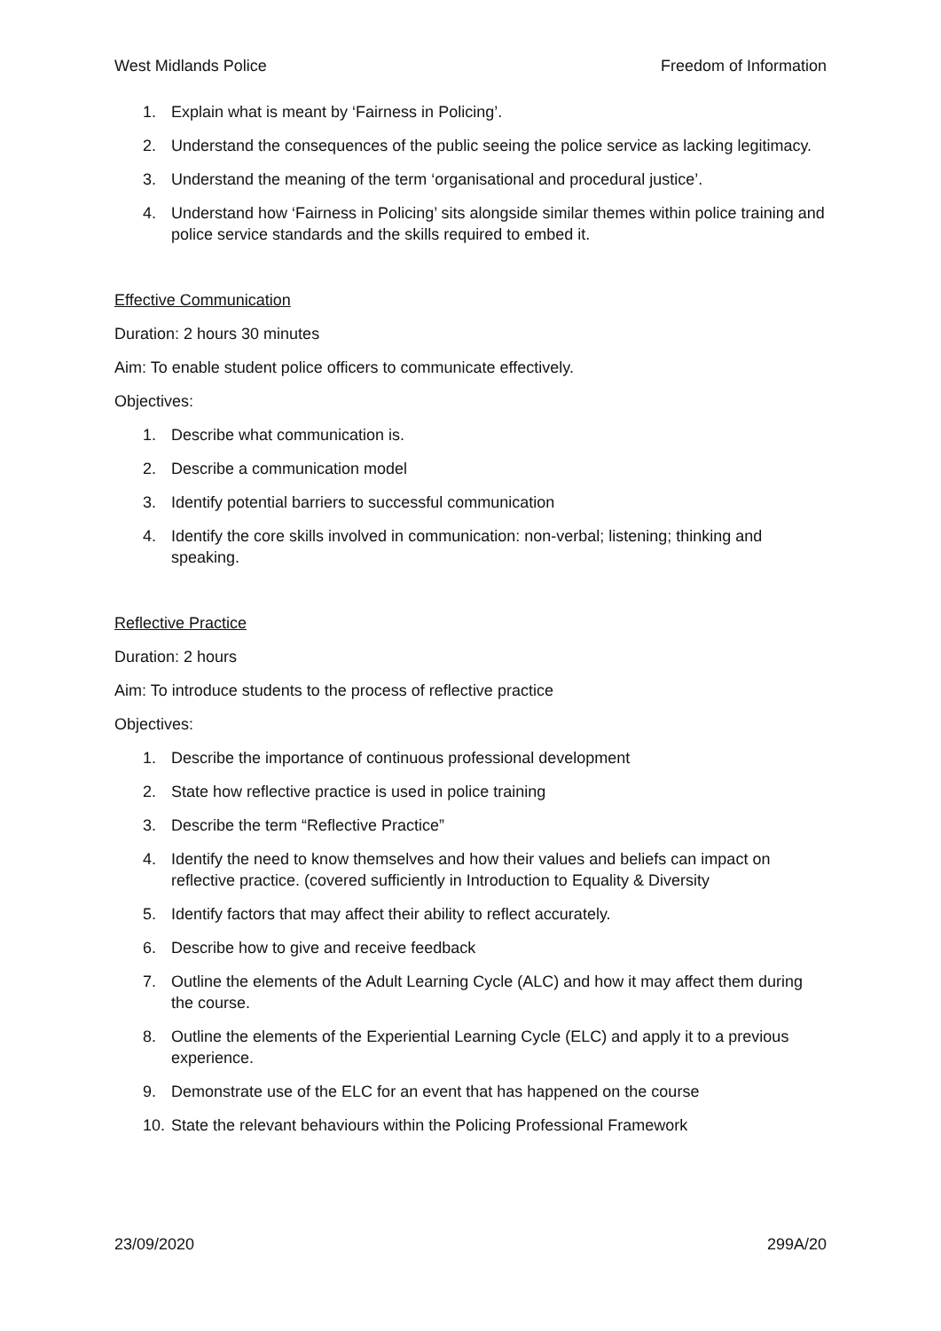West Midlands Police Freedom of Information
1. Explain what is meant by ‘Fairness in Policing’.
2. Understand the consequences of the public seeing the police service as lacking legitimacy.
3. Understand the meaning of the term ‘organisational and procedural justice’.
4. Understand how ‘Fairness in Policing’ sits alongside similar themes within police training and police service standards and the skills required to embed it.
Effective Communication
Duration: 2 hours 30 minutes
Aim: To enable student police officers to communicate effectively.
Objectives:
1. Describe what communication is.
2. Describe a communication model
3. Identify potential barriers to successful communication
4. Identify the core skills involved in communication: non-verbal; listening; thinking and speaking.
Reflective Practice
Duration: 2 hours
Aim: To introduce students to the process of reflective practice
Objectives:
1. Describe the importance of continuous professional development
2. State how reflective practice is used in police training
3. Describe the term “Reflective Practice”
4. Identify the need to know themselves and how their values and beliefs can impact on reflective practice. (covered sufficiently in Introduction to Equality & Diversity
5. Identify factors that may affect their ability to reflect accurately.
6. Describe how to give and receive feedback
7. Outline the elements of the Adult Learning Cycle (ALC) and how it may affect them during the course.
8. Outline the elements of the Experiential Learning Cycle (ELC) and apply it to a previous experience.
9. Demonstrate use of the ELC for an event that has happened on the course
10. State the relevant behaviours within the Policing Professional Framework
23/09/2020 299A/20